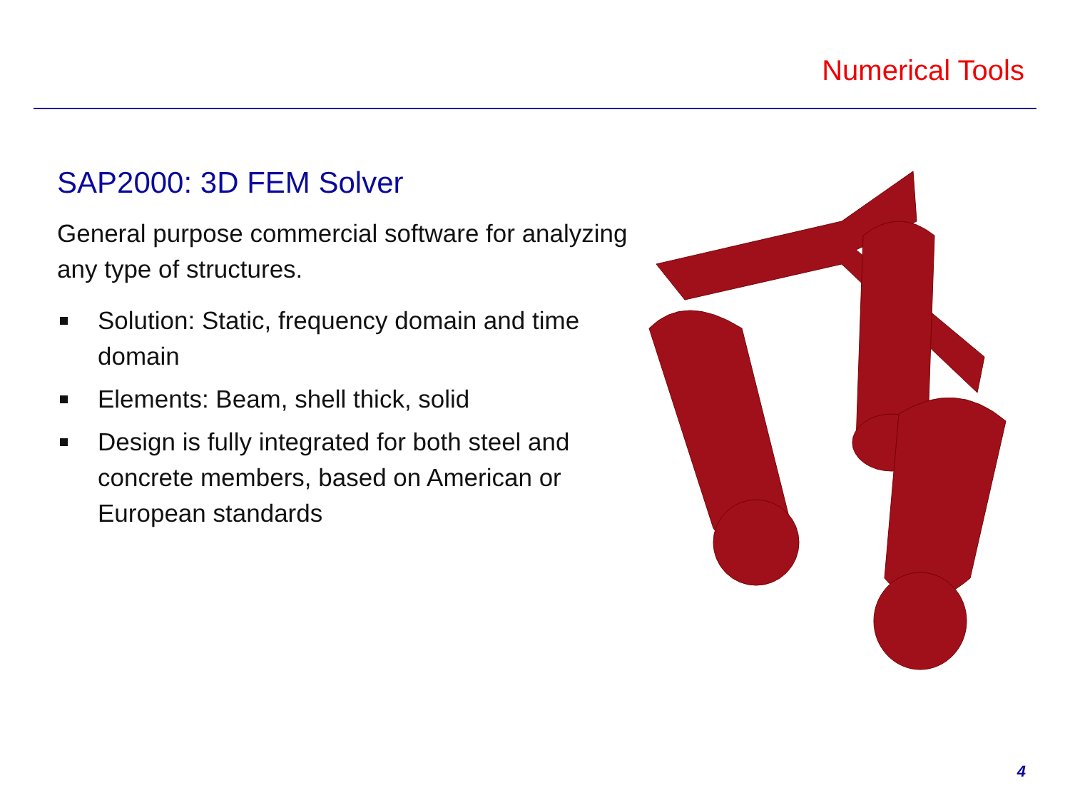Numerical Tools
SAP2000: 3D FEM Solver
General purpose commercial software for analyzing any type of structures.
Solution: Static, frequency domain and time domain
Elements: Beam, shell thick, solid
Design is fully integrated for both steel and concrete members, based on American or European standards
4